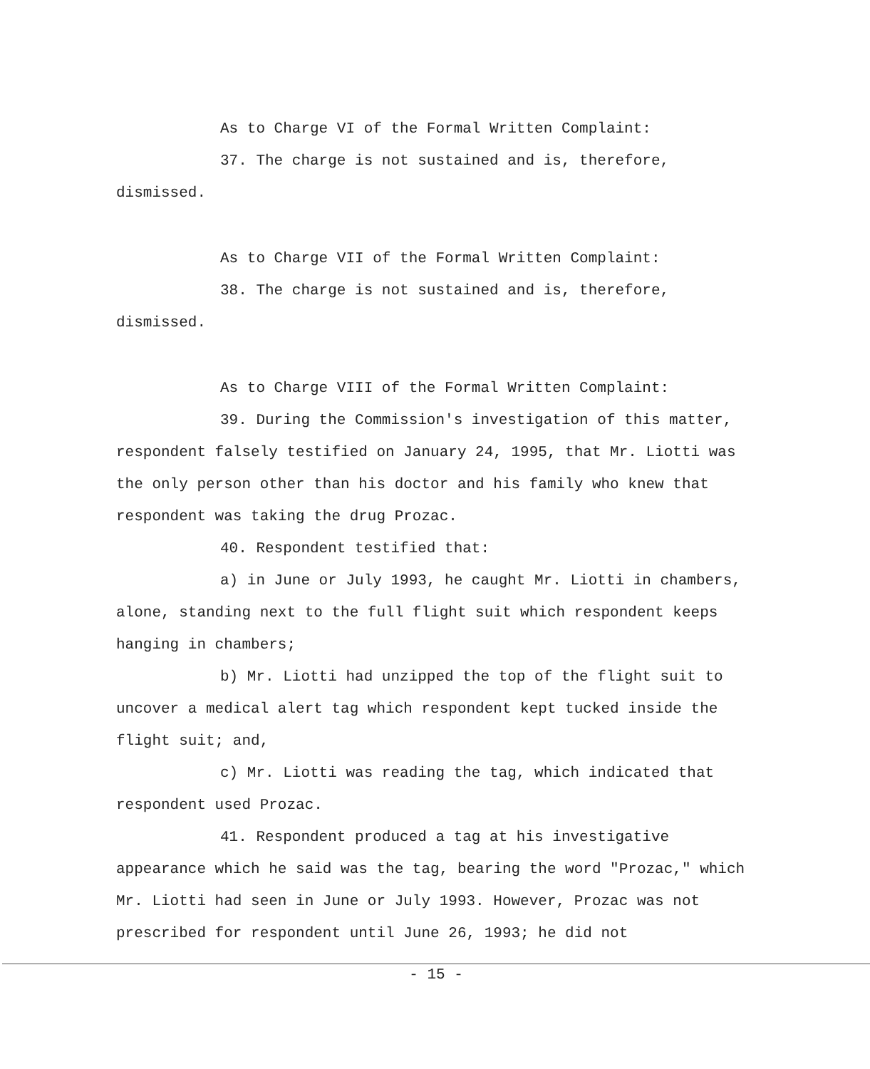As to Charge VI of the Formal Written Complaint:
37. The charge is not sustained and is, therefore, dismissed.
As to Charge VII of the Formal Written Complaint:
38. The charge is not sustained and is, therefore, dismissed.
As to Charge VIII of the Formal Written Complaint:
39. During the Commission's investigation of this matter, respondent falsely testified on January 24, 1995, that Mr. Liotti was the only person other than his doctor and his family who knew that respondent was taking the drug Prozac.
40. Respondent testified that:
a) in June or July 1993, he caught Mr. Liotti in chambers, alone, standing next to the full flight suit which respondent keeps hanging in chambers;
b) Mr. Liotti had unzipped the top of the flight suit to uncover a medical alert tag which respondent kept tucked inside the flight suit; and,
c) Mr. Liotti was reading the tag, which indicated that respondent used Prozac.
41. Respondent produced a tag at his investigative appearance which he said was the tag, bearing the word "Prozac," which Mr. Liotti had seen in June or July 1993. However, Prozac was not prescribed for respondent until June 26, 1993; he did not
- 15 -